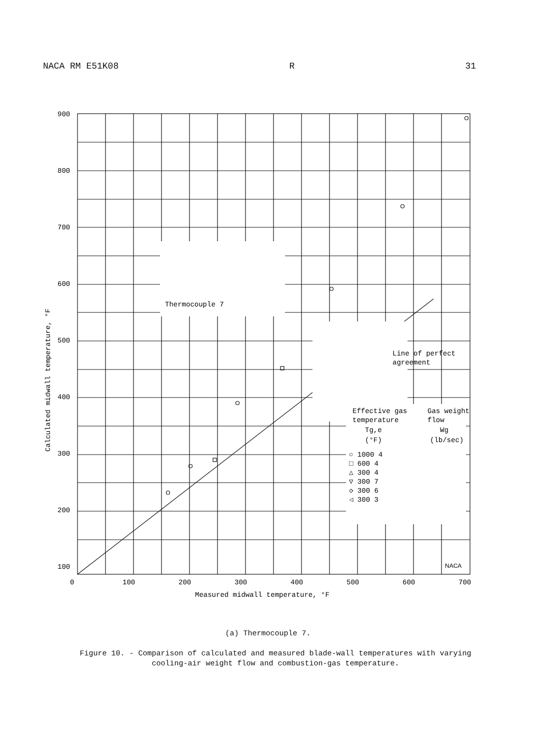NACA RM E51K08 R 31
Thermocouple 7
Line of perfect
agreement
Effective gas
temperature
Tg,e
(°F)
Gas weight
flow
Wg
(lb/sec)
○ 1000 4
□ 600 4
△ 300 4
▽ 300 7
◇ 300 6
◁ 300 3
900
800
700
600
500
400
300
200
100
0
100
200
300
400
500
600
700
Measured midwall temperature, °F
Calculated midwall temperature, °F
NACA
(a) Thermocouple 7.
Figure 10. - Comparison of calculated and measured blade-wall temperatures with varying cooling-air weight flow and combustion-gas temperature.